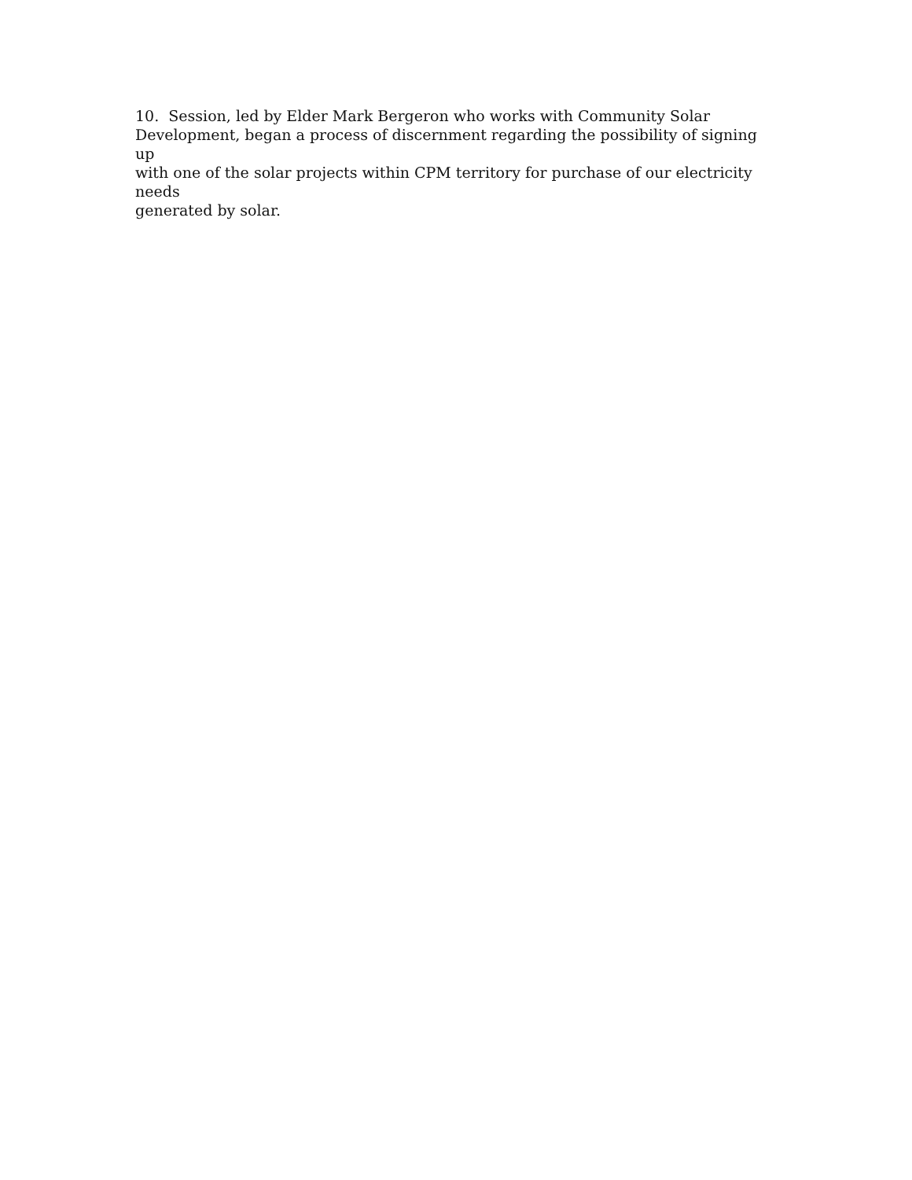10. Session, led by Elder Mark Bergeron who works with Community Solar
Development, began a process of discernment regarding the possibility of signing up
with one of the solar projects within CPM territory for purchase of our electricity needs
generated by solar.